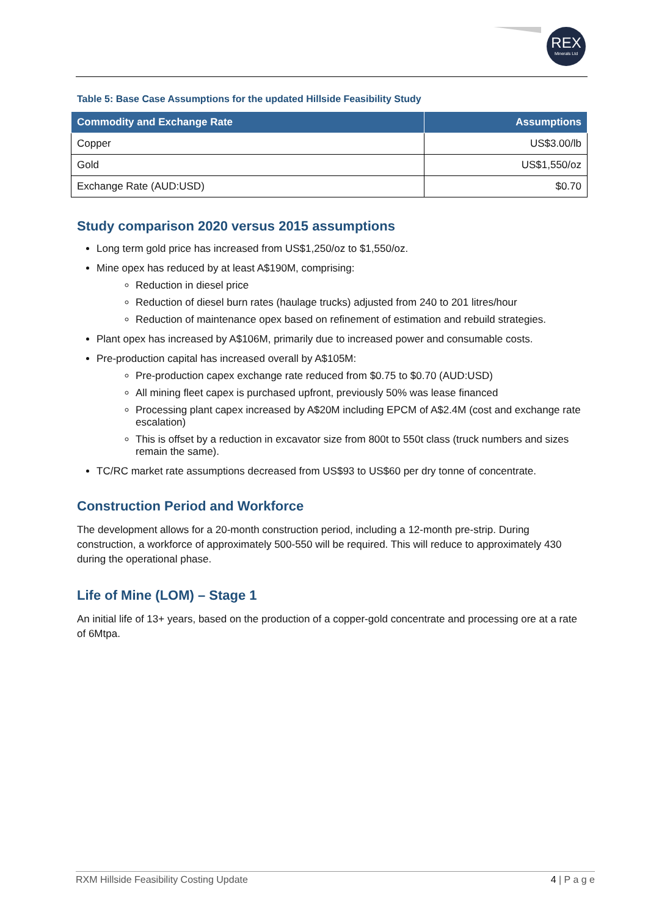REX
Minerals Ltd
Table 5: Base Case Assumptions for the updated Hillside Feasibility Study
| Commodity and Exchange Rate | Assumptions |
| --- | --- |
| Copper | US$3.00/lb |
| Gold | US$1,550/oz |
| Exchange Rate (AUD:USD) | $0.70 |
Study comparison 2020 versus 2015 assumptions
Long term gold price has increased from US$1,250/oz to $1,550/oz.
Mine opex has reduced by at least A$190M, comprising:
Reduction in diesel price
Reduction of diesel burn rates (haulage trucks) adjusted from 240 to 201 litres/hour
Reduction of maintenance opex based on refinement of estimation and rebuild strategies.
Plant opex has increased by A$106M, primarily due to increased power and consumable costs.
Pre-production capital has increased overall by A$105M:
Pre-production capex exchange rate reduced from $0.75 to $0.70 (AUD:USD)
All mining fleet capex is purchased upfront, previously 50% was lease financed
Processing plant capex increased by A$20M including EPCM of A$2.4M (cost and exchange rate escalation)
This is offset by a reduction in excavator size from 800t to 550t class (truck numbers and sizes remain the same).
TC/RC market rate assumptions decreased from US$93 to US$60 per dry tonne of concentrate.
Construction Period and Workforce
The development allows for a 20-month construction period, including a 12-month pre-strip. During construction, a workforce of approximately 500-550 will be required. This will reduce to approximately 430 during the operational phase.
Life of Mine (LOM) – Stage 1
An initial life of 13+ years, based on the production of a copper-gold concentrate and processing ore at a rate of 6Mtpa.
RXM Hillside Feasibility Costing Update 4 | P a g e